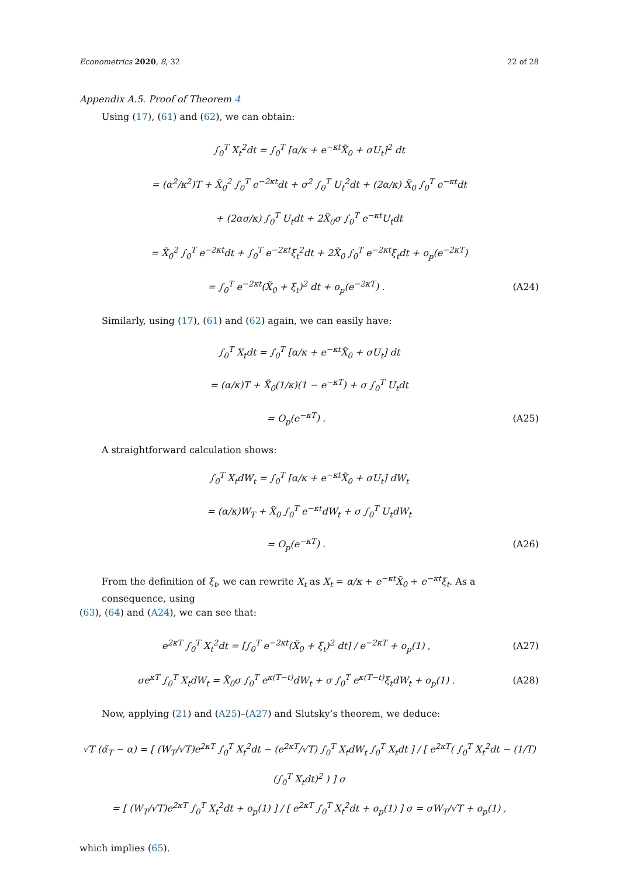Econometrics 2020, 8, 32 22 of 28
Appendix A.5. Proof of Theorem 4
Using (17), (61) and (62), we can obtain:
∫<sub>0</sub><sup>T</sup> X<sub>t</sub><sup>2</sup>dt = ∫<sub>0</sub><sup>T</sup> [α/κ + e<sup>−κt</sup>X̃<sub>0</sub> + σU<sub>t</sub>]<sup>2</sup> dt
= (α<sup>2</sup>/κ<sup>2</sup>)T + X̃<sub>0</sub><sup>2</sup> ∫<sub>0</sub><sup>T</sup> e<sup>−2κt</sup>dt + σ<sup>2</sup> ∫<sub>0</sub><sup>T</sup> U<sub>t</sub><sup>2</sup>dt + (2α/κ) X̃<sub>0</sub> ∫<sub>0</sub><sup>T</sup> e<sup>−κt</sup>dt
+ (2ασ/κ) ∫<sub>0</sub><sup>T</sup> U<sub>t</sub>dt + 2X̃<sub>0</sub>σ ∫<sub>0</sub><sup>T</sup> e<sup>−κt</sup>U<sub>t</sub>dt
= X̃<sub>0</sub><sup>2</sup> ∫<sub>0</sub><sup>T</sup> e<sup>−2κt</sup>dt + ∫<sub>0</sub><sup>T</sup> e<sup>−2κt</sup>ξ<sub>t</sub><sup>2</sup>dt + 2X̃<sub>0</sub> ∫<sub>0</sub><sup>T</sup> e<sup>−2κt</sup>ξ<sub>t</sub>dt + o<sub>p</sub>(e<sup>−2κT</sup>)
= ∫<sub>0</sub><sup>T</sup> e<sup>−2κt</sup>(X̃<sub>0</sub> + ξ<sub>t</sub>)<sup>2</sup> dt + o<sub>p</sub>(e<sup>−2κT</sup>) .
(A24)
Similarly, using (17), (61) and (62) again, we can easily have:
∫<sub>0</sub><sup>T</sup> X<sub>t</sub>dt = ∫<sub>0</sub><sup>T</sup> [α/κ + e<sup>−κt</sup>X̃<sub>0</sub> + σU<sub>t</sub>] dt
= (α/κ)T + X̃<sub>0</sub>(1/κ)(1 − e<sup>−κT</sup>) + σ ∫<sub>0</sub><sup>T</sup> U<sub>t</sub>dt
= O<sub>p</sub>(e<sup>−κT</sup>) . (A25)
A straightforward calculation shows:
∫<sub>0</sub><sup>T</sup> X<sub>t</sub>dW<sub>t</sub> = ∫<sub>0</sub><sup>T</sup> [α/κ + e<sup>−κt</sup>X̃<sub>0</sub> + σU<sub>t</sub>] dW<sub>t</sub>
= (α/κ)W<sub>T</sub> + X̃<sub>0</sub> ∫<sub>0</sub><sup>T</sup> e<sup>−κt</sup>dW<sub>t</sub> + σ ∫<sub>0</sub><sup>T</sup> U<sub>t</sub>dW<sub>t</sub>
= O<sub>p</sub>(e<sup>−κT</sup>) . (A26)
From the definition of ξ<sub>t</sub>, we can rewrite X<sub>t</sub> as X<sub>t</sub> = α/κ + e<sup>−κt</sup>X̃<sub>0</sub> + e<sup>−κt</sup>ξ<sub>t</sub>. As a consequence, using
(63), (64) and (A24), we can see that:
e<sup>2κT</sup> ∫<sub>0</sub><sup>T</sup> X<sub>t</sub><sup>2</sup>dt = [∫<sub>0</sub><sup>T</sup> e<sup>−2κt</sup>(X̃<sub>0</sub> + ξ<sub>t</sub>)<sup>2</sup> dt] / e<sup>−2κT</sup> + o<sub>p</sub>(1) ,
(A27)
σe<sup>κT</sup> ∫<sub>0</sub><sup>T</sup> X<sub>t</sub>dW<sub>t</sub> = X̃<sub>0</sub>σ ∫<sub>0</sub><sup>T</sup> e<sup>κ(T−t)</sup>dW<sub>t</sub> + σ ∫<sub>0</sub><sup>T</sup> e<sup>κ(T−t)</sup>ξ<sub>t</sub>dW<sub>t</sub> + o<sub>p</sub>(1) .
(A28)
Now, applying (21) and (A25)–(A27) and Slutsky’s theorem, we deduce:
√T (α̃<sub>T</sub> − α) = [ (W<sub>T</sub>/√T)e<sup>2κT</sup> ∫<sub>0</sub><sup>T</sup> X<sub>t</sub><sup>2</sup>dt − (e<sup>2κT</sup>/√T) ∫<sub>0</sub><sup>T</sup> X<sub>t</sub>dW<sub>t</sub> ∫<sub>0</sub><sup>T</sup> X<sub>t</sub>dt ] / [ e<sup>2κT</sup>( ∫<sub>0</sub><sup>T</sup> X<sub>t</sub><sup>2</sup>dt − (1/T)(∫<sub>0</sub><sup>T</sup> X<sub>t</sub>dt)<sup>2</sup> ) ] σ
= [ (W<sub>T</sub>/√T)e<sup>2κT</sup> ∫<sub>0</sub><sup>T</sup> X<sub>t</sub><sup>2</sup>dt + o<sub>p</sub>(1) ] / [ e<sup>2κT</sup> ∫<sub>0</sub><sup>T</sup> X<sub>t</sub><sup>2</sup>dt + o<sub>p</sub>(1) ] σ = σW<sub>T</sub>/√T + o<sub>p</sub>(1) ,
which implies (65).